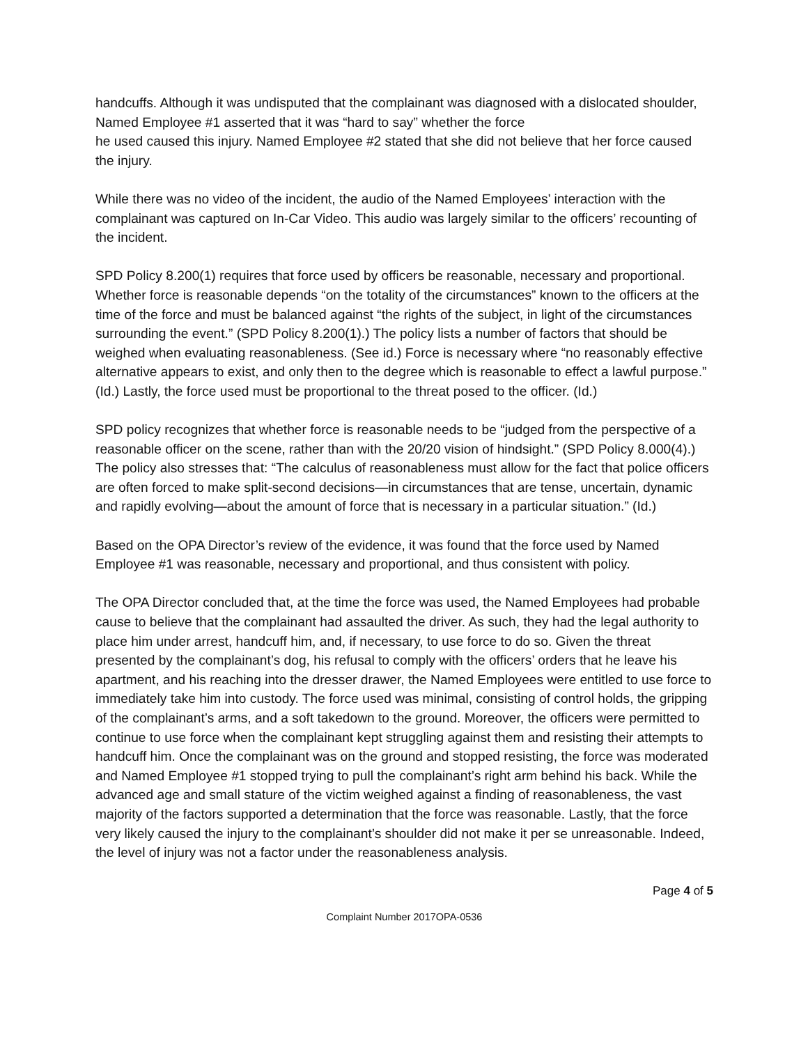handcuffs. Although it was undisputed that the complainant was diagnosed with a dislocated shoulder, Named Employee #1 asserted that it was “hard to say” whether the force
he used caused this injury. Named Employee #2 stated that she did not believe that her force caused the injury.
While there was no video of the incident, the audio of the Named Employees’ interaction with the complainant was captured on In-Car Video. This audio was largely similar to the officers’ recounting of the incident.
SPD Policy 8.200(1) requires that force used by officers be reasonable, necessary and proportional. Whether force is reasonable depends “on the totality of the circumstances” known to the officers at the time of the force and must be balanced against “the rights of the subject, in light of the circumstances surrounding the event.” (SPD Policy 8.200(1).) The policy lists a number of factors that should be weighed when evaluating reasonableness. (See id.) Force is necessary where “no reasonably effective alternative appears to exist, and only then to the degree which is reasonable to effect a lawful purpose.” (Id.) Lastly, the force used must be proportional to the threat posed to the officer. (Id.)
SPD policy recognizes that whether force is reasonable needs to be “judged from the perspective of a reasonable officer on the scene, rather than with the 20/20 vision of hindsight.” (SPD Policy 8.000(4).) The policy also stresses that: “The calculus of reasonableness must allow for the fact that police officers are often forced to make split-second decisions—in circumstances that are tense, uncertain, dynamic and rapidly evolving—about the amount of force that is necessary in a particular situation.” (Id.)
Based on the OPA Director’s review of the evidence, it was found that the force used by Named Employee #1 was reasonable, necessary and proportional, and thus consistent with policy.
The OPA Director concluded that, at the time the force was used, the Named Employees had probable cause to believe that the complainant had assaulted the driver. As such, they had the legal authority to place him under arrest, handcuff him, and, if necessary, to use force to do so. Given the threat presented by the complainant’s dog, his refusal to comply with the officers’ orders that he leave his apartment, and his reaching into the dresser drawer, the Named Employees were entitled to use force to immediately take him into custody. The force used was minimal, consisting of control holds, the gripping of the complainant’s arms, and a soft takedown to the ground. Moreover, the officers were permitted to continue to use force when the complainant kept struggling against them and resisting their attempts to handcuff him. Once the complainant was on the ground and stopped resisting, the force was moderated and Named Employee #1 stopped trying to pull the complainant’s right arm behind his back. While the advanced age and small stature of the victim weighed against a finding of reasonableness, the vast majority of the factors supported a determination that the force was reasonable. Lastly, that the force very likely caused the injury to the complainant’s shoulder did not make it per se unreasonable. Indeed, the level of injury was not a factor under the reasonableness analysis.
Page 4 of 5
Complaint Number 2017OPA-0536